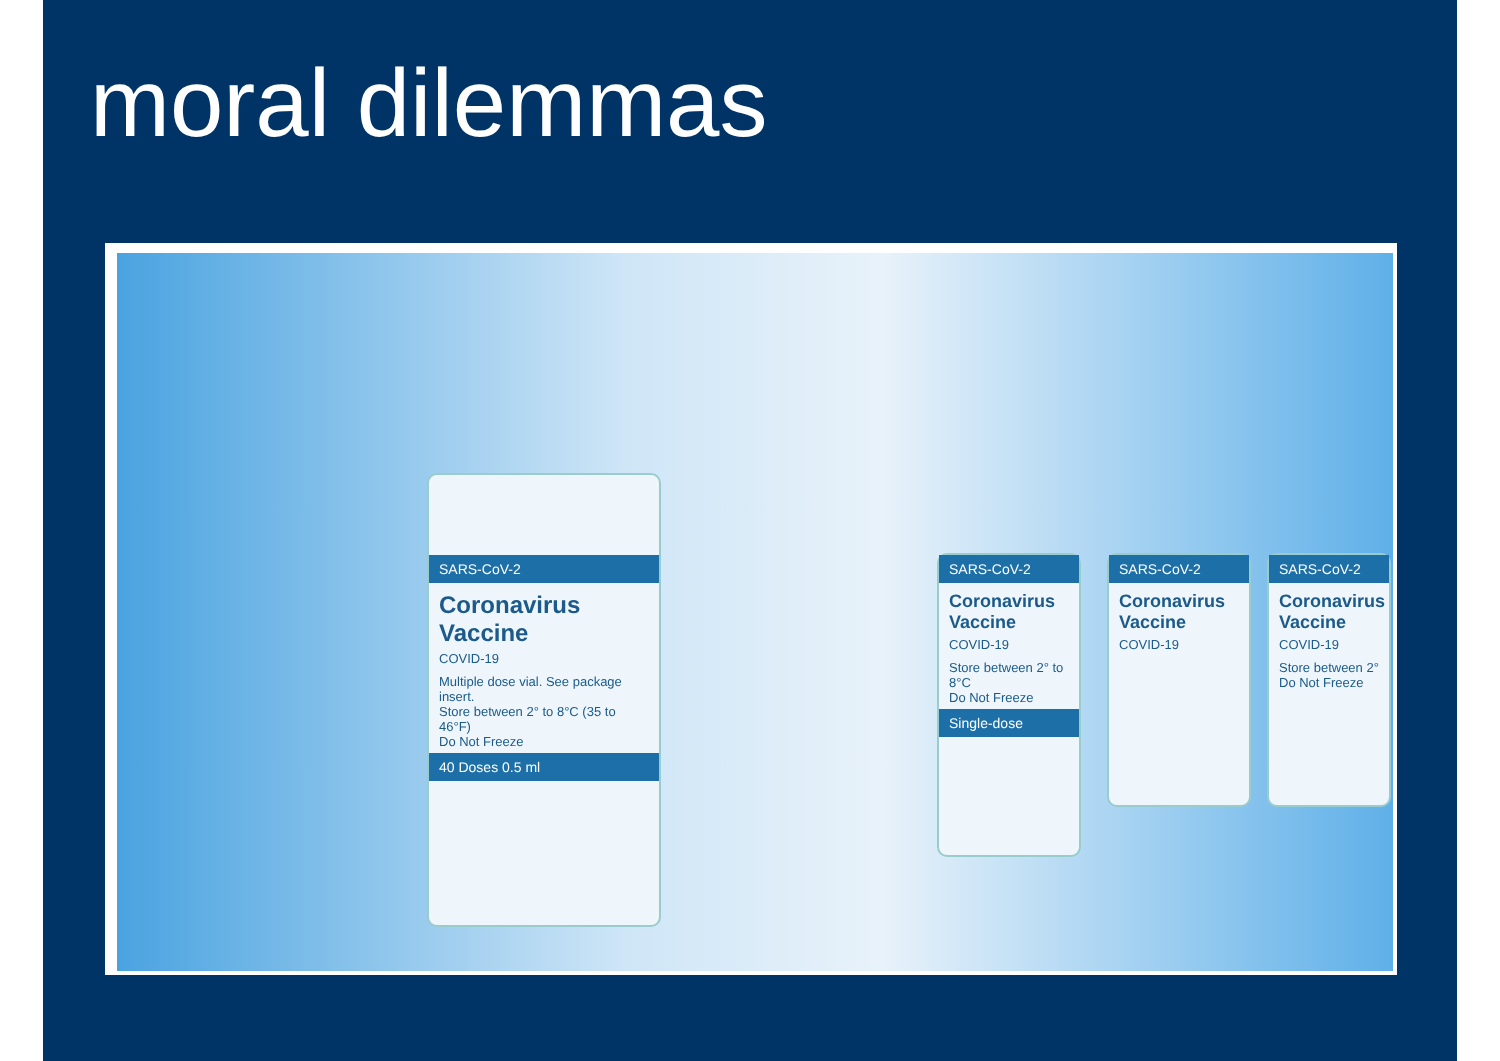moral dilemmas
SARS-CoV-2
Coronavirus
Vaccine
COVID-19
Multiple dose vial. See package insert.
Store between 2° to 8°C (35 to 46°F)
Do Not Freeze
40 Doses 0.5 ml
SARS-CoV-2
Coronavirus Vaccine
COVID-19
Store between 2° to 8°C
Do Not Freeze
Single-dose
SARS-CoV-2
Coronavirus Vaccine
COVID-19
SARS-CoV-2
Coronavirus Vaccine
COVID-19
Store between 2°
Do Not Freeze